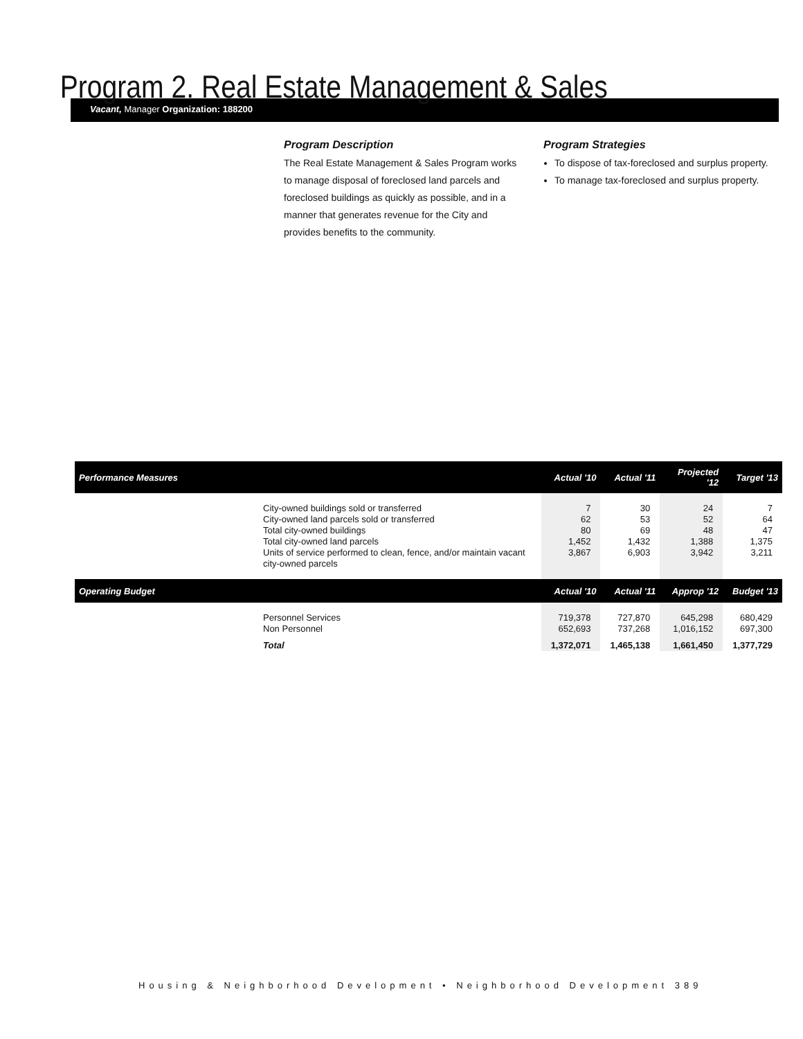Program 2. Real Estate Management & Sales
Vacant, Manager Organization: 188200
Program Description
The Real Estate Management & Sales Program works to manage disposal of foreclosed land parcels and foreclosed buildings as quickly as possible, and in a manner that generates revenue for the City and provides benefits to the community.
Program Strategies
To dispose of tax-foreclosed and surplus property.
To manage tax-foreclosed and surplus property.
| Performance Measures | | Actual '10 | Actual '11 | Projected '12 | Target '13 |
| --- | --- | --- | --- | --- | --- |
| | City-owned buildings sold or transferred City-owned land parcels sold or transferred Total city-owned buildings Total city-owned land parcels Units of service performed to clean, fence, and/or maintain vacant city-owned parcels | 7 62 80 1,452 3,867 | 30 53 69 1,432 6,903 | 24 52 48 1,388 3,942 | 7 64 47 1,375 3,211 |
| Operating Budget | | Actual '10 | Actual '11 | Approp '12 | Budget '13 |
| | Personnel Services Non Personnel | 719,378 652,693 | 727,870 737,268 | 645,298 1,016,152 | 680,429 697,300 |
| | Total | 1,372,071 | 1,465,138 | 1,661,450 | 1,377,729 |
Housing & Neighborhood Development • Neighborhood Development 389